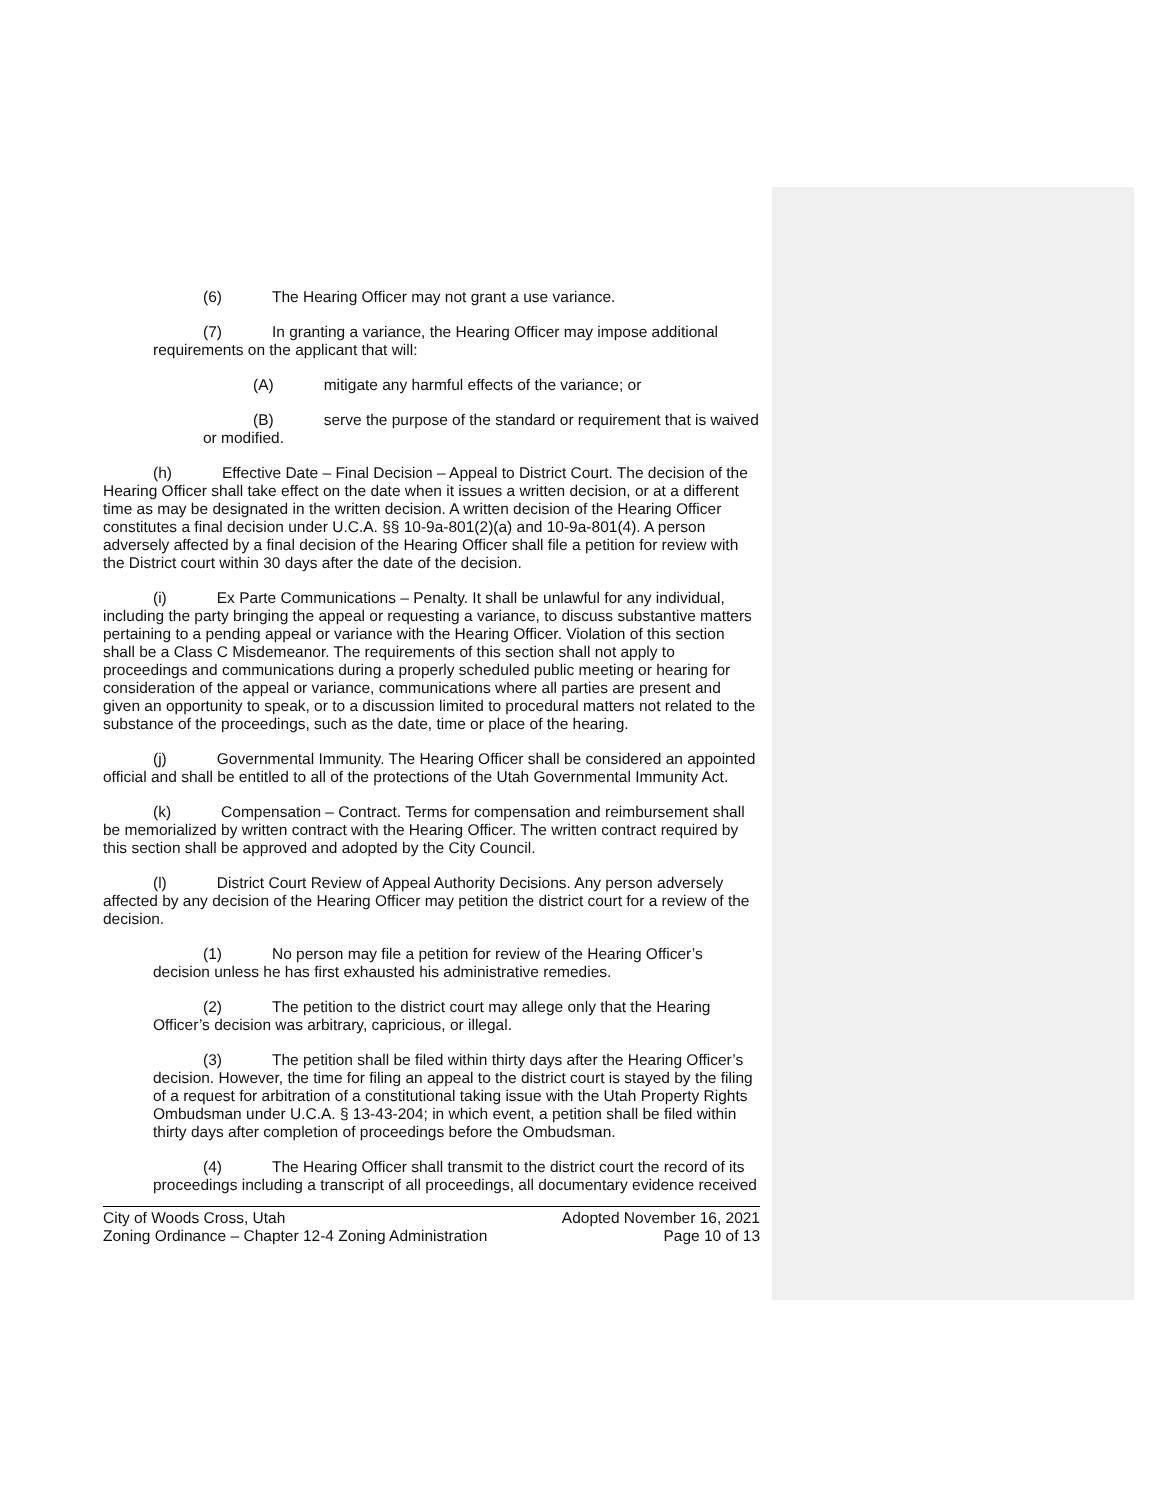(6) The Hearing Officer may not grant a use variance.
(7) In granting a variance, the Hearing Officer may impose additional requirements on the applicant that will:
(A) mitigate any harmful effects of the variance; or
(B) serve the purpose of the standard or requirement that is waived or modified.
(h) Effective Date – Final Decision – Appeal to District Court. The decision of the Hearing Officer shall take effect on the date when it issues a written decision, or at a different time as may be designated in the written decision. A written decision of the Hearing Officer constitutes a final decision under U.C.A. §§ 10-9a-801(2)(a) and 10-9a-801(4). A person adversely affected by a final decision of the Hearing Officer shall file a petition for review with the District court within 30 days after the date of the decision.
(i) Ex Parte Communications – Penalty. It shall be unlawful for any individual, including the party bringing the appeal or requesting a variance, to discuss substantive matters pertaining to a pending appeal or variance with the Hearing Officer. Violation of this section shall be a Class C Misdemeanor. The requirements of this section shall not apply to proceedings and communications during a properly scheduled public meeting or hearing for consideration of the appeal or variance, communications where all parties are present and given an opportunity to speak, or to a discussion limited to procedural matters not related to the substance of the proceedings, such as the date, time or place of the hearing.
(j) Governmental Immunity. The Hearing Officer shall be considered an appointed official and shall be entitled to all of the protections of the Utah Governmental Immunity Act.
(k) Compensation – Contract. Terms for compensation and reimbursement shall be memorialized by written contract with the Hearing Officer. The written contract required by this section shall be approved and adopted by the City Council.
(l) District Court Review of Appeal Authority Decisions. Any person adversely affected by any decision of the Hearing Officer may petition the district court for a review of the decision.
(1) No person may file a petition for review of the Hearing Officer’s decision unless he has first exhausted his administrative remedies.
(2) The petition to the district court may allege only that the Hearing Officer’s decision was arbitrary, capricious, or illegal.
(3) The petition shall be filed within thirty days after the Hearing Officer’s decision. However, the time for filing an appeal to the district court is stayed by the filing of a request for arbitration of a constitutional taking issue with the Utah Property Rights Ombudsman under U.C.A. § 13-43-204; in which event, a petition shall be filed within thirty days after completion of proceedings before the Ombudsman.
(4) The Hearing Officer shall transmit to the district court the record of its proceedings including a transcript of all proceedings, all documentary evidence received
City of Woods Cross, Utah
Zoning Ordinance – Chapter 12-4 Zoning Administration
Adopted November 16, 2021
Page 10 of 13